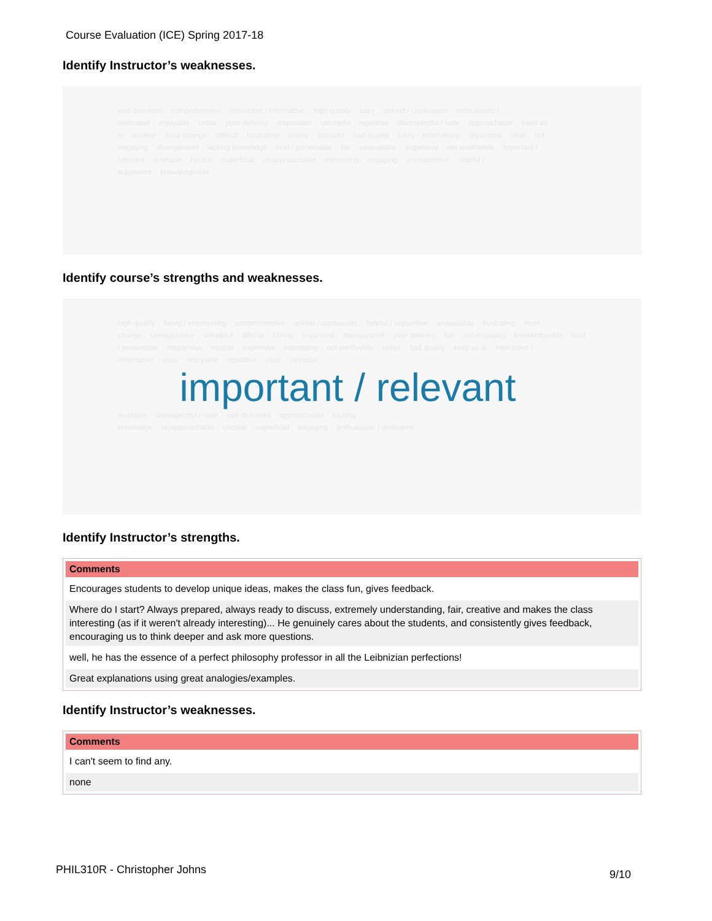Course Evaluation (ICE) Spring 2017-18
Identify Instructor’s weaknesses.
well delivered comprehensive instructive / informative high quality easy unkind / unpleasant enthusiastic / dedicated enjoyable unfair poor delivery responsive unhelpful repetitive disrespectful / rude approachable keep as is unclear must change difficult frustrating boring stressful bad quality funny / entertaining organized clear not engaging disorganized lacking knowledge kind / personable fair unavailable expensive not worthwhile important / relevant available neutral superficial unapproachable interesting engaging unresponsive helpful / supportive knowledgeable
Identify course’s strengths and weaknesses.
high quality funny / entertaining comprehensive unkind / unpleasant helpful / supportive unavailable frustrating must change unresponsive unhelpful difficult boring organized disorganized poor delivery fair not engaging knowledgeable kind / personable responsive neutral expensive interesting not worthwhile unfair bad quality keep as is instructive / informative easy enjoyable repetitive clear stressful
important / relevant
available disrespectful / rude well delivered approachable lacking knowledge unapproachable unclear superficial engaging enthusiastic / dedicated
Identify Instructor’s strengths.
| Comments |
| --- |
| Encourages students to develop unique ideas, makes the class fun, gives feedback. |
| Where do I start? Always prepared, always ready to discuss, extremely understanding, fair, creative and makes the class interesting (as if it weren't already interesting)... He genuinely cares about the students, and consistently gives feedback, encouraging us to think deeper and ask more questions. |
| well, he has the essence of a perfect philosophy professor in all the Leibnizian perfections! |
| Great explanations using great analogies/examples. |
Identify Instructor’s weaknesses.
| Comments |
| --- |
| I can't seem to find any. |
| none |
PHIL310R - Christopher Johns 9/10